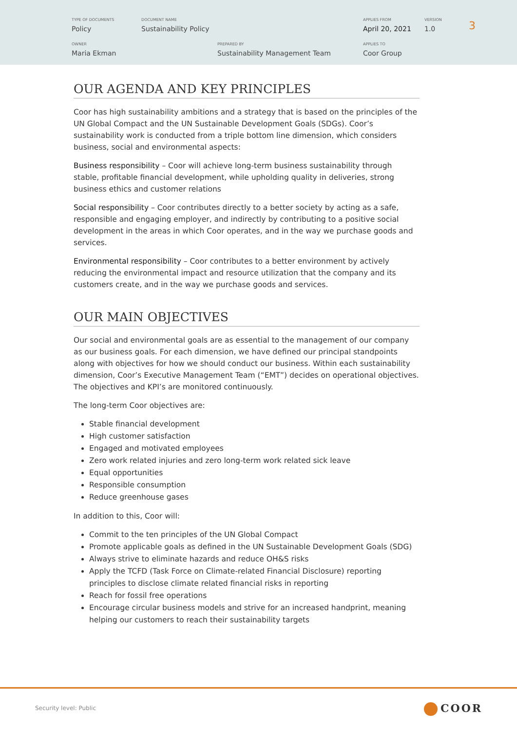TYPE OF DOCUMENTS
Policy
DOCUMENT NAME
Sustainability Policy
APPLIES FROM
April 20, 2021
VERSION
1.0
OWNER
Maria Ekman
PREPARED BY
Sustainability Management Team
APPLIES TO
Coor Group
3
OUR AGENDA AND KEY PRINCIPLES
Coor has high sustainability ambitions and a strategy that is based on the principles of the UN Global Compact and the UN Sustainable Development Goals (SDGs). Coor’s sustainability work is conducted from a triple bottom line dimension, which considers business, social and environmental aspects:
Business responsibility – Coor will achieve long-term business sustainability through stable, profitable financial development, while upholding quality in deliveries, strong business ethics and customer relations
Social responsibility – Coor contributes directly to a better society by acting as a safe, responsible and engaging employer, and indirectly by contributing to a positive social development in the areas in which Coor operates, and in the way we purchase goods and services.
Environmental responsibility – Coor contributes to a better environment by actively reducing the environmental impact and resource utilization that the company and its customers create, and in the way we purchase goods and services.
OUR MAIN OBJECTIVES
Our social and environmental goals are as essential to the management of our company as our business goals. For each dimension, we have defined our principal standpoints along with objectives for how we should conduct our business. Within each sustainability dimension, Coor’s Executive Management Team (“EMT”) decides on operational objectives. The objectives and KPI’s are monitored continuously.
The long-term Coor objectives are:
Stable financial development
High customer satisfaction
Engaged and motivated employees
Zero work related injuries and zero long-term work related sick leave
Equal opportunities
Responsible consumption
Reduce greenhouse gases
In addition to this, Coor will:
Commit to the ten principles of the UN Global Compact
Promote applicable goals as defined in the UN Sustainable Development Goals (SDG)
Always strive to eliminate hazards and reduce OH&S risks
Apply the TCFD (Task Force on Climate-related Financial Disclosure) reporting principles to disclose climate related financial risks in reporting
Reach for fossil free operations
Encourage circular business models and strive for an increased handprint, meaning helping our customers to reach their sustainability targets
Security level: Public COOR